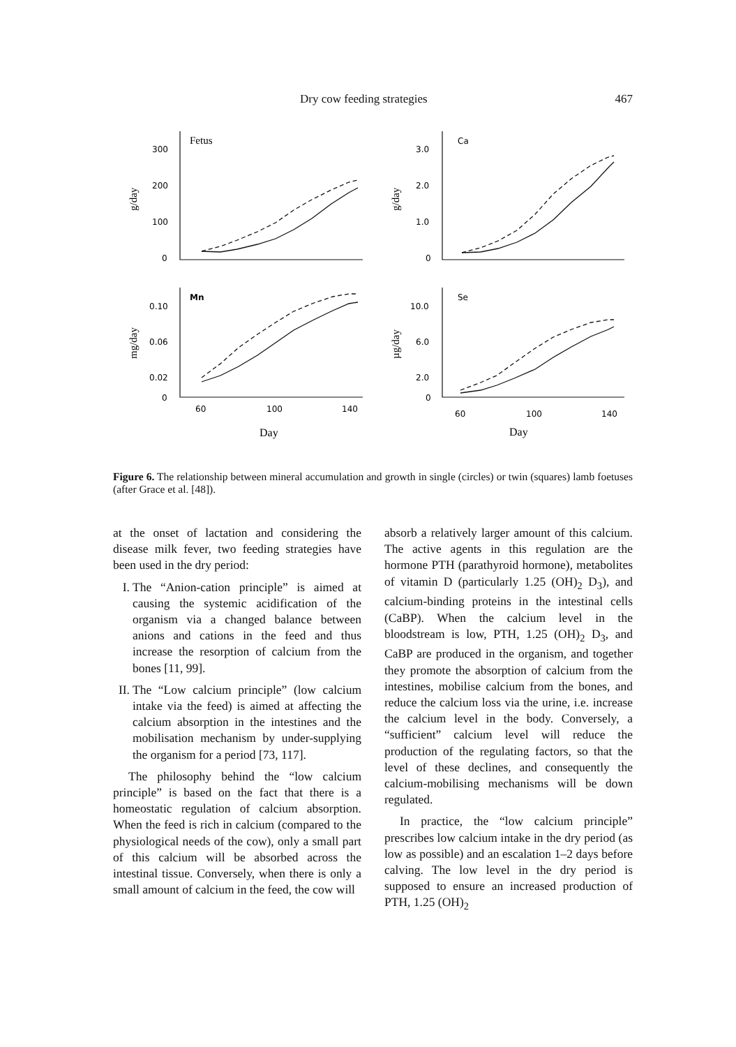Dry cow feeding strategies 467
Fetus
Ca
Mn
Se
300
200
100
0
3.0
2.0
1.0
0
0.10
0.06
0.02
0
10.0
6.0
2.0
0
60
100
140
60
100
140
Day
Day
g/day
g/day
mg/day
µg/day
Figure 6. The relationship between mineral accumulation and growth in single (circles) or twin (squares) lamb foetuses (after Grace et al. [48]).
at the onset of lactation and considering the disease milk fever, two feeding strategies have been used in the dry period:
I. The “Anion-cation principle” is aimed at causing the systemic acidification of the organism via a changed balance between anions and cations in the feed and thus increase the resorption of calcium from the bones [11, 99].
II. The “Low calcium principle” (low calcium intake via the feed) is aimed at affecting the calcium absorption in the intestines and the mobilisation mechanism by under-supplying the organism for a period [73, 117].
The philosophy behind the “low calcium principle” is based on the fact that there is a homeostatic regulation of calcium absorption. When the feed is rich in calcium (compared to the physiological needs of the cow), only a small part of this calcium will be absorbed across the intestinal tissue. Conversely, when there is only a small amount of calcium in the feed, the cow will
absorb a relatively larger amount of this calcium. The active agents in this regulation are the hormone PTH (parathyroid hormone), metabolites of vitamin D (particularly 1.25 (OH)<sub>2</sub> D<sub>3</sub>), and calcium-binding proteins in the intestinal cells (CaBP). When the calcium level in the bloodstream is low, PTH, 1.25 (OH)<sub>2</sub> D<sub>3</sub>, and CaBP are produced in the organism, and together they promote the absorption of calcium from the intestines, mobilise calcium from the bones, and reduce the calcium loss via the urine, i.e. increase the calcium level in the body. Conversely, a “sufficient” calcium level will reduce the production of the regulating factors, so that the level of these declines, and consequently the calcium-mobilising mechanisms will be down regulated.
In practice, the “low calcium principle” prescribes low calcium intake in the dry period (as low as possible) and an escalation 1–2 days before calving. The low level in the dry period is supposed to ensure an increased production of PTH, 1.25 (OH)<sub>2</sub>